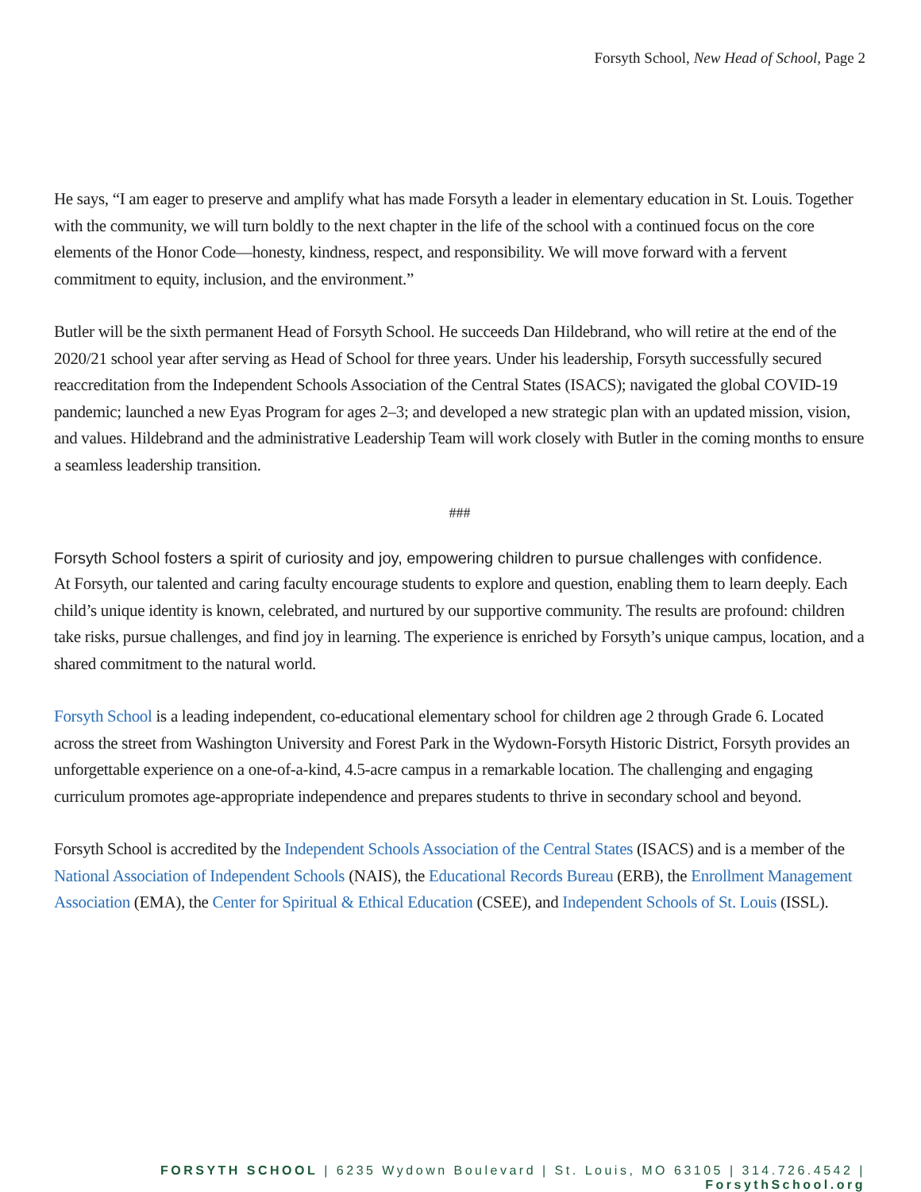Forsyth School, New Head of School, Page 2
He says, “I am eager to preserve and amplify what has made Forsyth a leader in elementary education in St. Louis. Together with the community, we will turn boldly to the next chapter in the life of the school with a continued focus on the core elements of the Honor Code—honesty, kindness, respect, and responsibility. We will move forward with a fervent commitment to equity, inclusion, and the environment.”
Butler will be the sixth permanent Head of Forsyth School. He succeeds Dan Hildebrand, who will retire at the end of the 2020/21 school year after serving as Head of School for three years. Under his leadership, Forsyth successfully secured reaccreditation from the Independent Schools Association of the Central States (ISACS); navigated the global COVID-19 pandemic; launched a new Eyas Program for ages 2–3; and developed a new strategic plan with an updated mission, vision, and values. Hildebrand and the administrative Leadership Team will work closely with Butler in the coming months to ensure a seamless leadership transition.
###
Forsyth School fosters a spirit of curiosity and joy, empowering children to pursue challenges with confidence.
At Forsyth, our talented and caring faculty encourage students to explore and question, enabling them to learn deeply. Each child’s unique identity is known, celebrated, and nurtured by our supportive community. The results are profound: children take risks, pursue challenges, and find joy in learning. The experience is enriched by Forsyth’s unique campus, location, and a shared commitment to the natural world.
Forsyth School is a leading independent, co-educational elementary school for children age 2 through Grade 6. Located across the street from Washington University and Forest Park in the Wydown-Forsyth Historic District, Forsyth provides an unforgettable experience on a one-of-a-kind, 4.5-acre campus in a remarkable location. The challenging and engaging curriculum promotes age-appropriate independence and prepares students to thrive in secondary school and beyond.
Forsyth School is accredited by the Independent Schools Association of the Central States (ISACS) and is a member of the National Association of Independent Schools (NAIS), the Educational Records Bureau (ERB), the Enrollment Management Association (EMA), the Center for Spiritual & Ethical Education (CSEE), and Independent Schools of St. Louis (ISSL).
FORSYTH SCHOOL | 6235 Wydown Boulevard | St. Louis, MO 63105 | 314.726.4542 | ForsythSchool.org